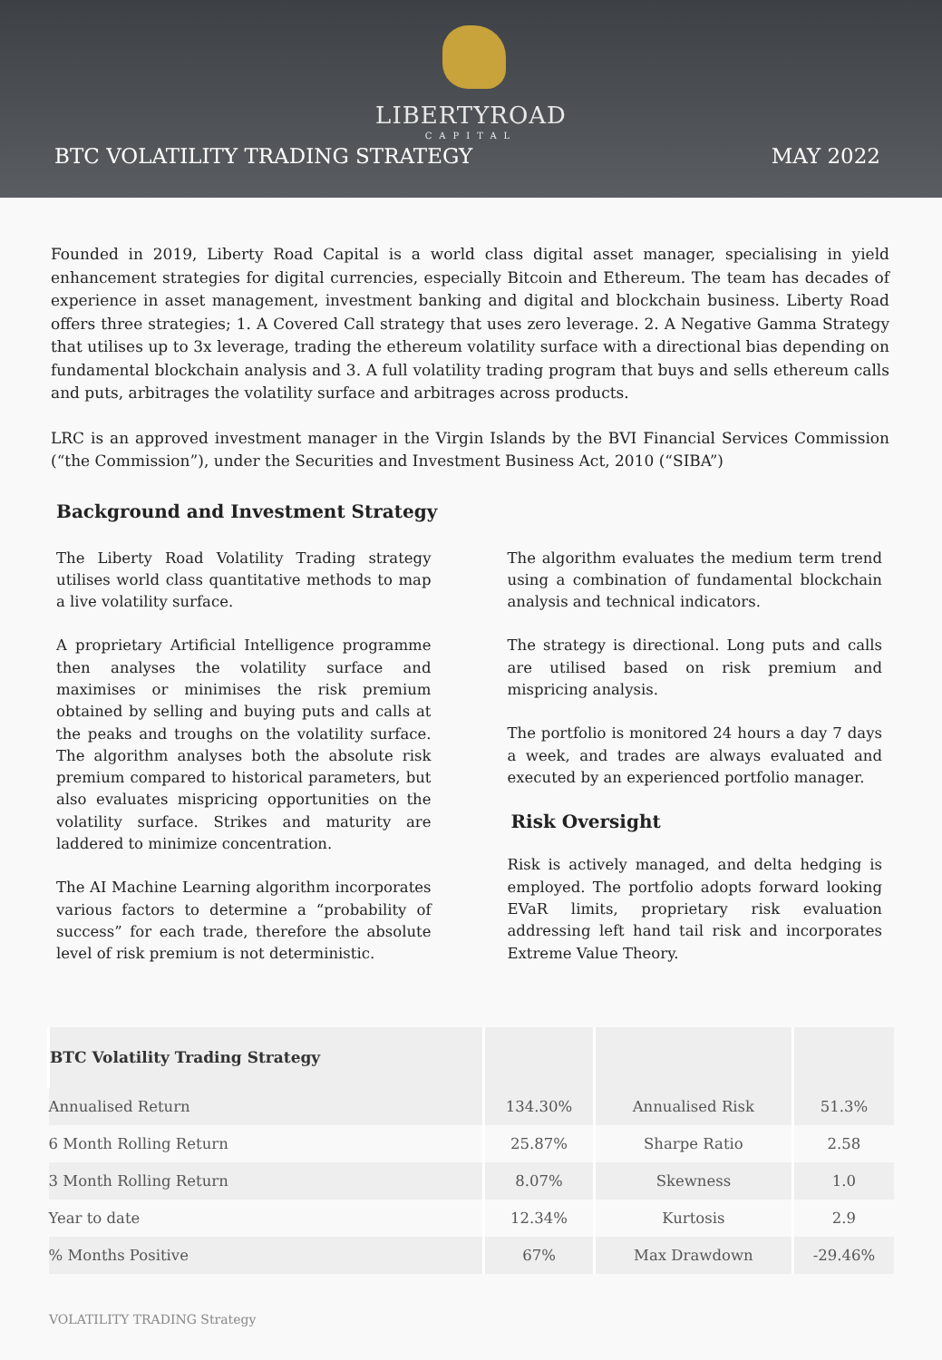LIBERTYROAD
CAPITAL
BTC VOLATILITY TRADING STRATEGY MAY 2022
Founded in 2019, Liberty Road Capital is a world class digital asset manager, specialising in yield enhancement strategies for digital currencies, especially Bitcoin and Ethereum. The team has decades of experience in asset management, investment banking and digital and blockchain business. Liberty Road offers three strategies; 1. A Covered Call strategy that uses zero leverage. 2. A Negative Gamma Strategy that utilises up to 3x leverage, trading the ethereum volatility surface with a directional bias depending on fundamental blockchain analysis and 3. A full volatility trading program that buys and sells ethereum calls and puts, arbitrages the volatility surface and arbitrages across products.
LRC is an approved investment manager in the Virgin Islands by the BVI Financial Services Commission (“the Commission”), under the Securities and Investment Business Act, 2010 (“SIBA”)
Background and Investment Strategy
The Liberty Road Volatility Trading strategy utilises world class quantitative methods to map a live volatility surface.
A proprietary Artificial Intelligence programme then analyses the volatility surface and maximises or minimises the risk premium obtained by selling and buying puts and calls at the peaks and troughs on the volatility surface. The algorithm analyses both the absolute risk premium compared to historical parameters, but also evaluates mispricing opportunities on the volatility surface. Strikes and maturity are laddered to minimize concentration.
The AI Machine Learning algorithm incorporates various factors to determine a “probability of success” for each trade, therefore the absolute level of risk premium is not deterministic.
The algorithm evaluates the medium term trend using a combination of fundamental blockchain analysis and technical indicators.
The strategy is directional. Long puts and calls are utilised based on risk premium and mispricing analysis.
The portfolio is monitored 24 hours a day 7 days a week, and trades are always evaluated and executed by an experienced portfolio manager.
Risk Oversight
Risk is actively managed, and delta hedging is employed. The portfolio adopts forward looking EVaR limits, proprietary risk evaluation addressing left hand tail risk and incorporates Extreme Value Theory.
| BTC Volatility Trading Strategy | | | |
| --- | --- | --- | --- |
| Annualised Return | 134.30% | Annualised Risk | 51.3% |
| 6 Month Rolling Return | 25.87% | Sharpe Ratio | 2.58 |
| 3 Month Rolling Return | 8.07% | Skewness | 1.0 |
| Year to date | 12.34% | Kurtosis | 2.9 |
| % Months Positive | 67% | Max Drawdown | -29.46% |
VOLATILITY TRADING Strategy